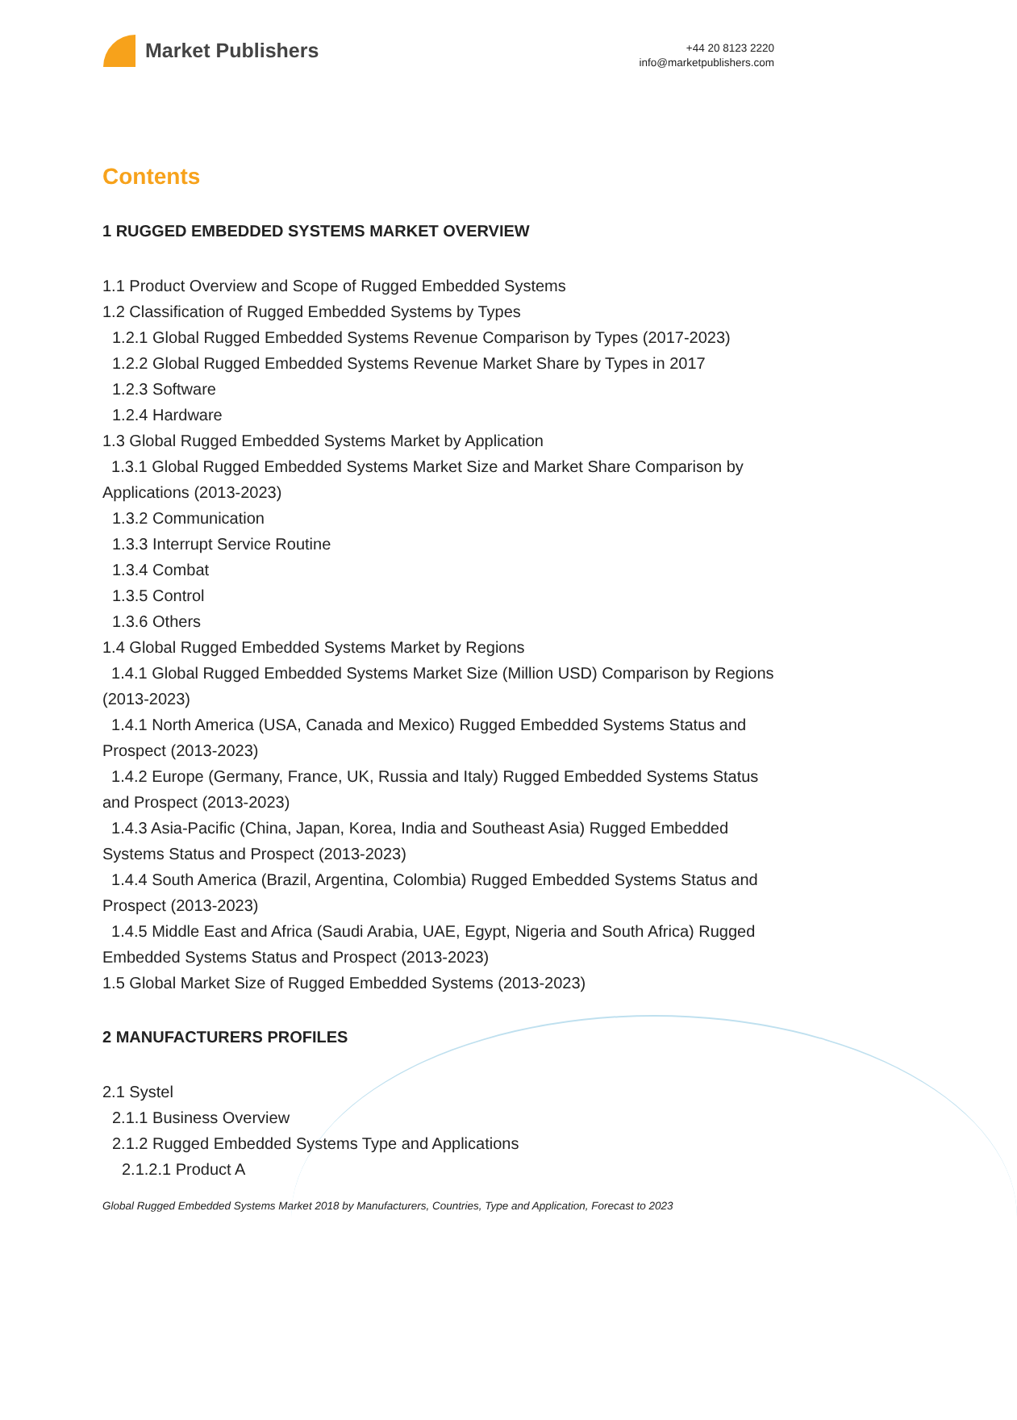Market Publishers
+44 20 8123 2220
info@marketpublishers.com
Contents
1 RUGGED EMBEDDED SYSTEMS MARKET OVERVIEW
1.1 Product Overview and Scope of Rugged Embedded Systems
1.2 Classification of Rugged Embedded Systems by Types
1.2.1 Global Rugged Embedded Systems Revenue Comparison by Types (2017-2023)
1.2.2 Global Rugged Embedded Systems Revenue Market Share by Types in 2017
1.2.3 Software
1.2.4 Hardware
1.3 Global Rugged Embedded Systems Market by Application
1.3.1 Global Rugged Embedded Systems Market Size and Market Share Comparison by Applications (2013-2023)
1.3.2 Communication
1.3.3 Interrupt Service Routine
1.3.4 Combat
1.3.5 Control
1.3.6 Others
1.4 Global Rugged Embedded Systems Market by Regions
1.4.1 Global Rugged Embedded Systems Market Size (Million USD) Comparison by Regions (2013-2023)
1.4.1 North America (USA, Canada and Mexico) Rugged Embedded Systems Status and Prospect (2013-2023)
1.4.2 Europe (Germany, France, UK, Russia and Italy) Rugged Embedded Systems Status and Prospect (2013-2023)
1.4.3 Asia-Pacific (China, Japan, Korea, India and Southeast Asia) Rugged Embedded Systems Status and Prospect (2013-2023)
1.4.4 South America (Brazil, Argentina, Colombia) Rugged Embedded Systems Status and Prospect (2013-2023)
1.4.5 Middle East and Africa (Saudi Arabia, UAE, Egypt, Nigeria and South Africa) Rugged Embedded Systems Status and Prospect (2013-2023)
1.5 Global Market Size of Rugged Embedded Systems (2013-2023)
2 MANUFACTURERS PROFILES
2.1 Systel
2.1.1 Business Overview
2.1.2 Rugged Embedded Systems Type and Applications
2.1.2.1 Product A
Global Rugged Embedded Systems Market 2018 by Manufacturers, Countries, Type and Application, Forecast to 2023